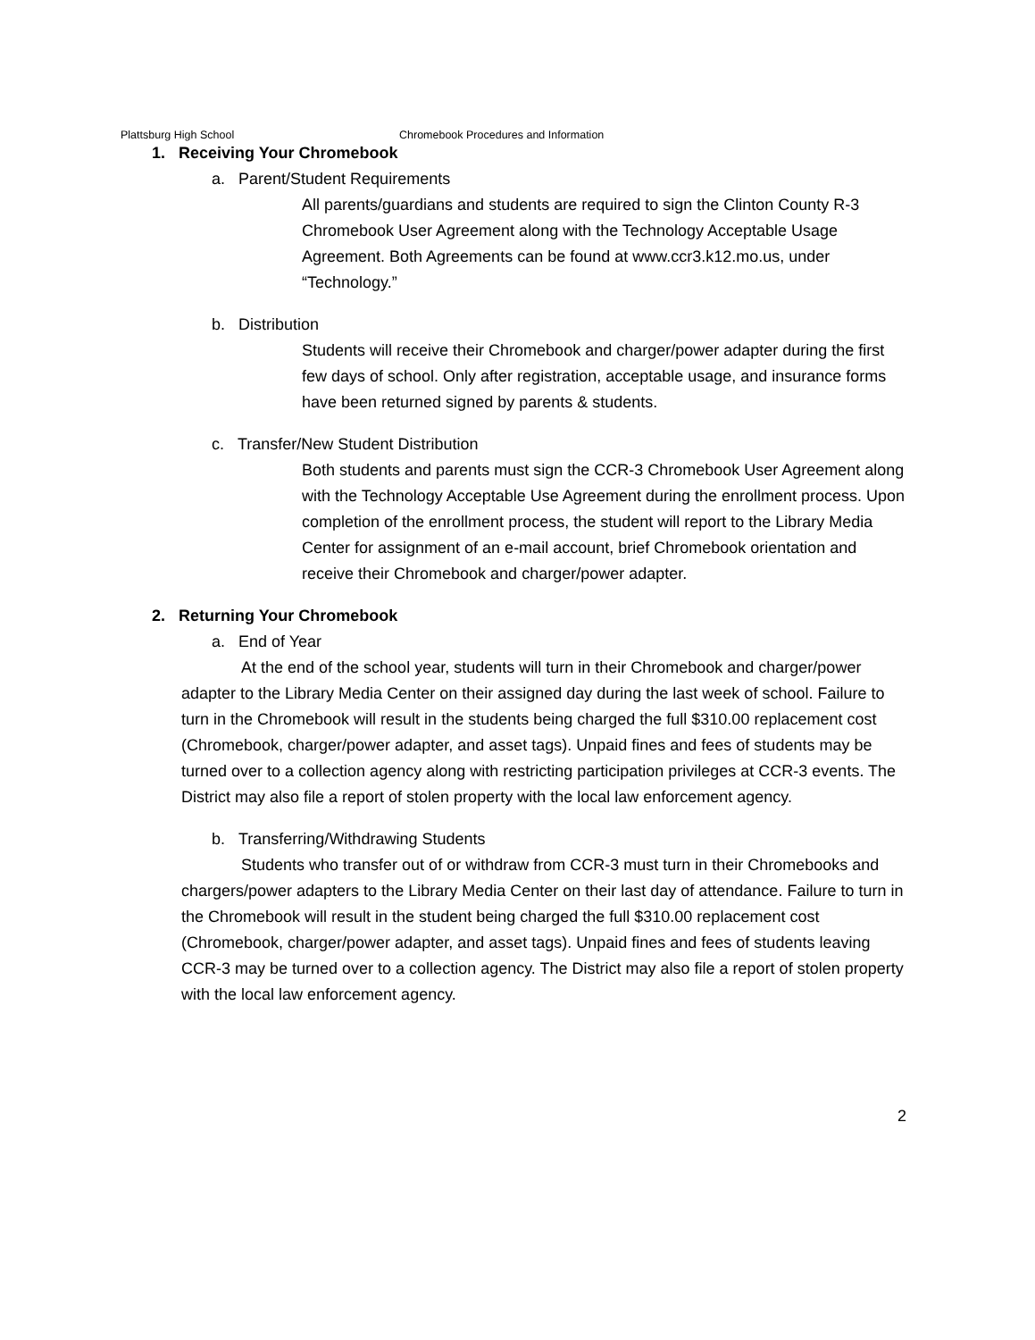Plattsburg High School Chromebook Procedures and Information
1. Receiving Your Chromebook
a. Parent/Student Requirements
All parents/guardians and students are required to sign the Clinton County R-3 Chromebook User Agreement along with the Technology Acceptable Usage Agreement. Both Agreements can be found at www.ccr3.k12.mo.us, under “Technology.”
b. Distribution
Students will receive their Chromebook and charger/power adapter during the first few days of school. Only after registration, acceptable usage, and insurance forms have been returned signed by parents & students.
c. Transfer/New Student Distribution
Both students and parents must sign the CCR-3 Chromebook User Agreement along with the Technology Acceptable Use Agreement during the enrollment process. Upon completion of the enrollment process, the student will report to the Library Media Center for assignment of an e-mail account, brief Chromebook orientation and receive their Chromebook and charger/power adapter.
2. Returning Your Chromebook
a. End of Year
At the end of the school year, students will turn in their Chromebook and charger/power adapter to the Library Media Center on their assigned day during the last week of school. Failure to turn in the Chromebook will result in the students being charged the full $310.00 replacement cost (Chromebook, charger/power adapter, and asset tags). Unpaid fines and fees of students may be turned over to a collection agency along with restricting participation privileges at CCR-3 events. The District may also file a report of stolen property with the local law enforcement agency.
b. Transferring/Withdrawing Students
Students who transfer out of or withdraw from CCR-3 must turn in their Chromebooks and chargers/power adapters to the Library Media Center on their last day of attendance. Failure to turn in the Chromebook will result in the student being charged the full $310.00 replacement cost (Chromebook, charger/power adapter, and asset tags). Unpaid fines and fees of students leaving CCR-3 may be turned over to a collection agency. The District may also file a report of stolen property with the local law enforcement agency.
2